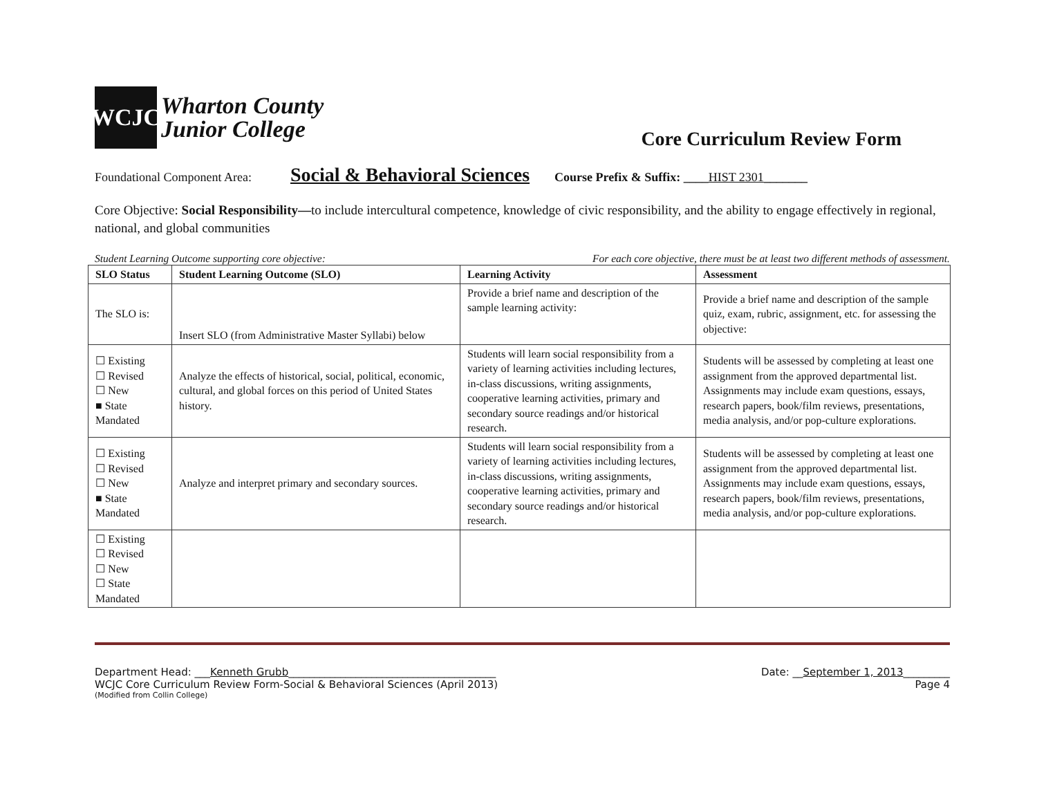WCJC
Wharton County
Junior College
Core Curriculum Review Form
Foundational Component Area: Social & Behavioral Sciences Course Prefix & Suffix: ____ HIST 2301 _______
Core Objective: Social Responsibility—to include intercultural competence, knowledge of civic responsibility, and the ability to engage effectively in regional, national, and global communities
Student Learning Outcome supporting core objective: For each core objective, there must be at least two different methods of assessment.
| SLO Status | Student Learning Outcome (SLO) | Learning Activity | Assessment |
| --- | --- | --- | --- |
| The SLO is: | Insert SLO (from Administrative Master Syllabi) below | Provide a brief name and description of the sample learning activity: | Provide a brief name and description of the sample quiz, exam, rubric, assignment, etc. for assessing the objective: |
| ☐ Existing ☐ Revised ☐ New ■ State Mandated | Analyze the effects of historical, social, political, economic, cultural, and global forces on this period of United States history. | Students will learn social responsibility from a variety of learning activities including lectures, in-class discussions, writing assignments, cooperative learning activities, primary and secondary source readings and/or historical research. | Students will be assessed by completing at least one assignment from the approved departmental list. Assignments may include exam questions, essays, research papers, book/film reviews, presentations, media analysis, and/or pop-culture explorations. |
| ☐ Existing ☐ Revised ☐ New ■ State Mandated | Analyze and interpret primary and secondary sources. | Students will learn social responsibility from a variety of learning activities including lectures, in-class discussions, writing assignments, cooperative learning activities, primary and secondary source readings and/or historical research. | Students will be assessed by completing at least one assignment from the approved departmental list. Assignments may include exam questions, essays, research papers, book/film reviews, presentations, media analysis, and/or pop-culture explorations. |
| ☐ Existing ☐ Revised ☐ New ☐ State Mandated | | | |
Department Head: ___Kenneth Grubb________________________________________ Date: __September 1, 2013_________
WCJC Core Curriculum Review Form-Social & Behavioral Sciences (April 2013) Page 4
(Modified from Collin College)